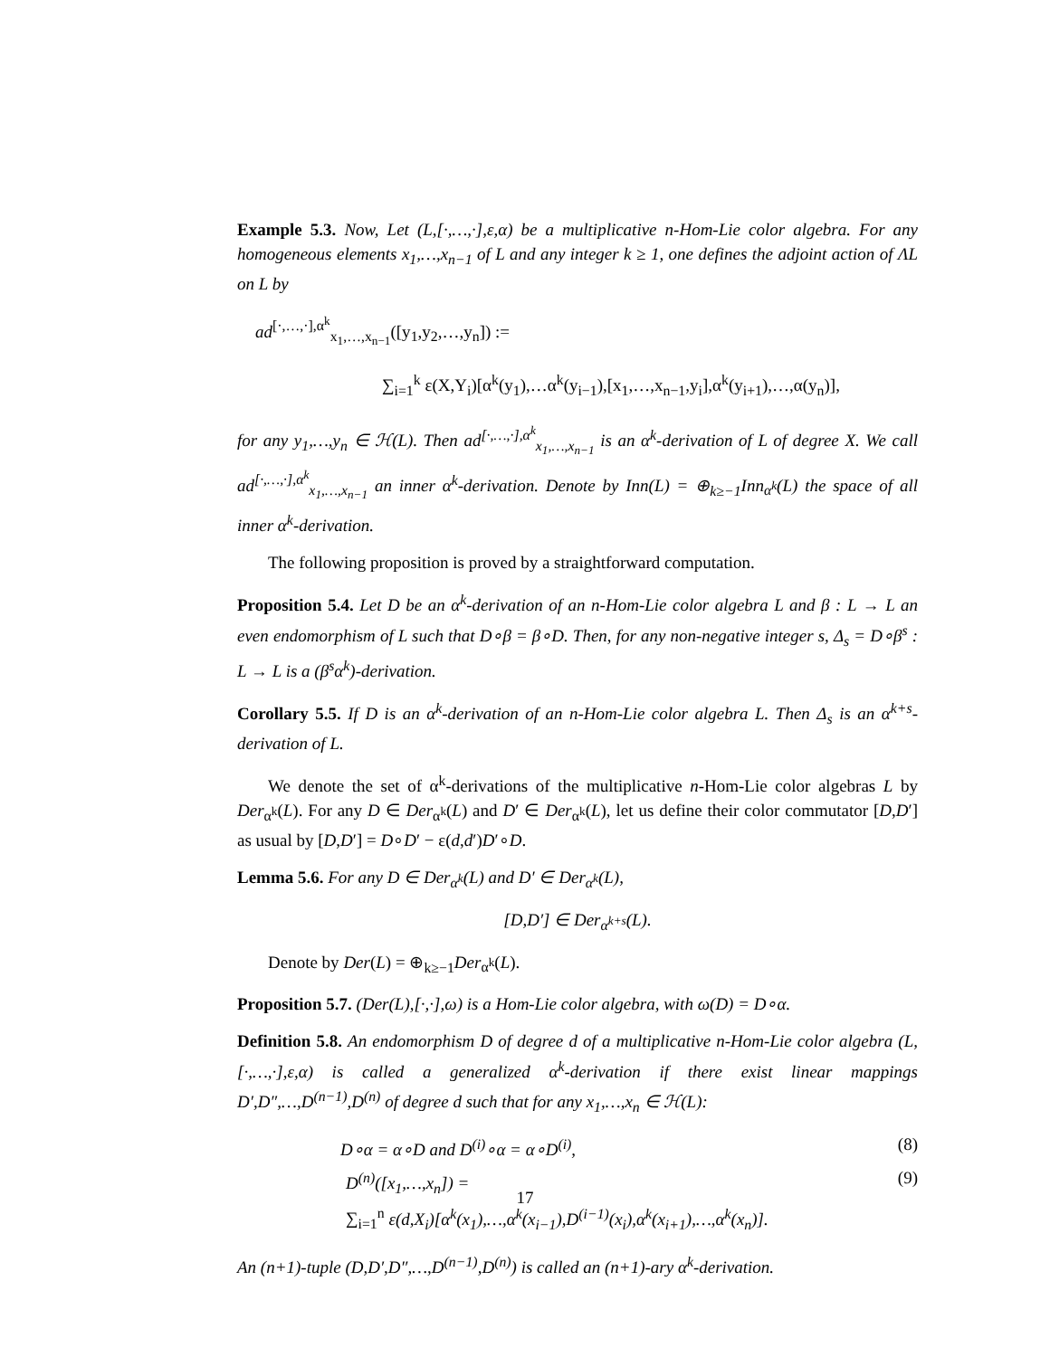Example 5.3. Now, Let (L,[·,…,·],ε,α) be a multiplicative n-Hom-Lie color algebra. For any homogeneous elements x<sub>1</sub>,…,x<sub>n−1</sub> of L and any integer k ≥ 1, one defines the adjoint action of ΛL on L by
ad<sup>[·,…,·],α<sup>k</sup></sup><sub>x<sub>1</sub>,…,x<sub>n−1</sub></sub>([y<sub>1</sub>,y<sub>2</sub>,…,y<sub>n</sub>]) :=
∑<sub>i=1</sub><sup>k</sup> ε(X,Y<sub>i</sub>)[α<sup>k</sup>(y<sub>1</sub>),…α<sup>k</sup>(y<sub>i−1</sub>),[x<sub>1</sub>,…,x<sub>n−1</sub>,y<sub>i</sub>],α<sup>k</sup>(y<sub>i+1</sub>),…,α(y<sub>n</sub>)],
for any y<sub>1</sub>,…,y<sub>n</sub> ∈ ℋ(L). Then ad<sup>[·,…,·],α<sup>k</sup></sup><sub>x<sub>1</sub>,…,x<sub>n−1</sub></sub> is an α<sup>k</sup>-derivation of L of degree X. We call ad<sup>[·,…,·],α<sup>k</sup></sup><sub>x<sub>1</sub>,…,x<sub>n−1</sub></sub> an inner α<sup>k</sup>-derivation. Denote by Inn(L) = ⊕<sub>k≥−1</sub>Inn<sub>α<sup>k</sup></sub>(L) the space of all inner α<sup>k</sup>-derivation.
The following proposition is proved by a straightforward computation.
Proposition 5.4. Let D be an α<sup>k</sup>-derivation of an n-Hom-Lie color algebra L and β : L → L an even endomorphism of L such that D∘β = β∘D. Then, for any non-negative integer s, Δ<sub>s</sub> = D∘β<sup>s</sup> : L → L is a (β<sup>s</sup>α<sup>k</sup>)-derivation.
Corollary 5.5. If D is an α<sup>k</sup>-derivation of an n-Hom-Lie color algebra L. Then Δ<sub>s</sub> is an α<sup>k+s</sup>-derivation of L.
We denote the set of α<sup>k</sup>-derivations of the multiplicative n-Hom-Lie color algebras L by Der<sub>α<sup>k</sup></sub>(L). For any D ∈ Der<sub>α<sup>k</sup></sub>(L) and D′ ∈ Der<sub>α<sup>k</sup></sub>(L), let us define their color commutator [D,D′] as usual by [D,D′] = D∘D′ − ε(d,d′)D′∘D.
Lemma 5.6. For any D ∈ Der<sub>α<sup>k</sup></sub>(L) and D′ ∈ Der<sub>α<sup>k</sup></sub>(L),
[D,D′] ∈ Der<sub>α<sup>k+s</sup></sub>(L).
Denote by Der(L) = ⊕<sub>k≥−1</sub>Der<sub>α<sup>k</sup></sub>(L).
Proposition 5.7. (Der(L),[·,·],ω) is a Hom-Lie color algebra, with ω(D) = D∘α.
Definition 5.8. An endomorphism D of degree d of a multiplicative n-Hom-Lie color algebra (L,[·,…,·],ε,α) is called a generalized α<sup>k</sup>-derivation if there exist linear mappings D′,D″,…,D<sup>(n−1)</sup>,D<sup>(n)</sup> of degree d such that for any x<sub>1</sub>,…,x<sub>n</sub> ∈ ℋ(L):
D∘α = α∘D and D<sup>(i)</sup>∘α = α∘D<sup>(i)</sup>, (8)
D<sup>(n)</sup>([x<sub>1</sub>,…,x<sub>n</sub>]) =
∑<sub>i=1</sub><sup>n</sup> ε(d,X<sub>i</sub>)[α<sup>k</sup>(x<sub>1</sub>),…,α<sup>k</sup>(x<sub>i−1</sub>),D<sup>(i−1)</sup>(x<sub>i</sub>),α<sup>k</sup>(x<sub>i+1</sub>),…,α<sup>k</sup>(x<sub>n</sub>)]. (9)
An (n+1)-tuple (D,D′,D″,…,D<sup>(n−1)</sup>,D<sup>(n)</sup>) is called an (n+1)-ary α<sup>k</sup>-derivation.
17